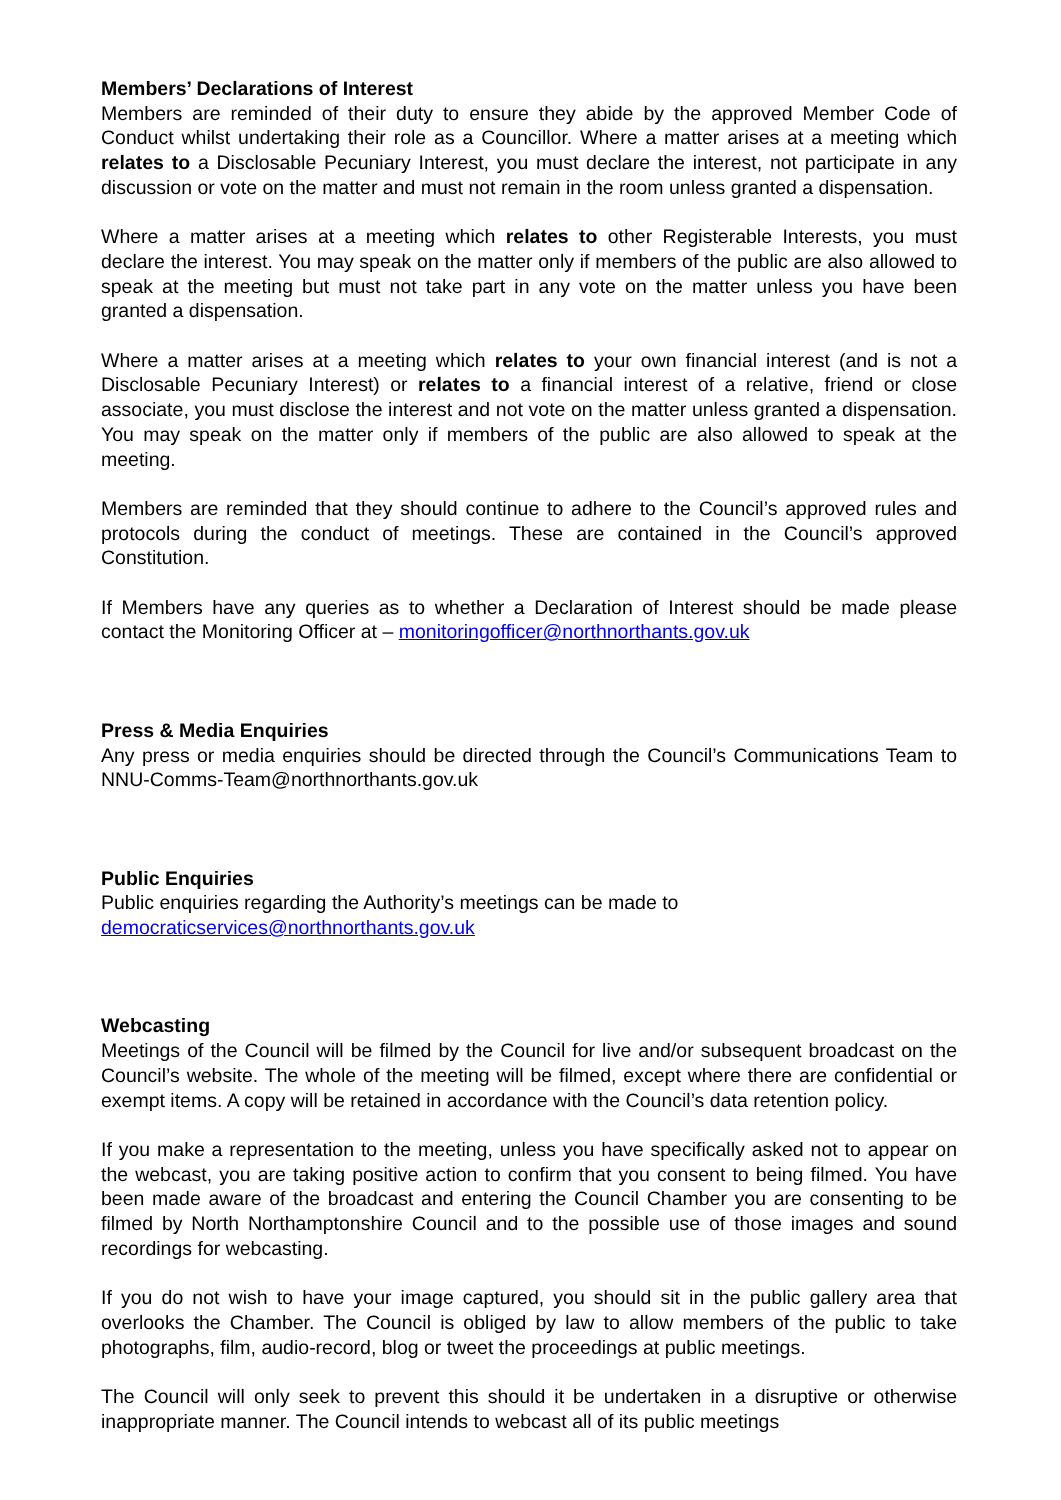Members’ Declarations of Interest
Members are reminded of their duty to ensure they abide by the approved Member Code of Conduct whilst undertaking their role as a Councillor. Where a matter arises at a meeting which relates to a Disclosable Pecuniary Interest, you must declare the interest, not participate in any discussion or vote on the matter and must not remain in the room unless granted a dispensation.
Where a matter arises at a meeting which relates to other Registerable Interests, you must declare the interest. You may speak on the matter only if members of the public are also allowed to speak at the meeting but must not take part in any vote on the matter unless you have been granted a dispensation.
Where a matter arises at a meeting which relates to your own financial interest (and is not a Disclosable Pecuniary Interest) or relates to a financial interest of a relative, friend or close associate, you must disclose the interest and not vote on the matter unless granted a dispensation. You may speak on the matter only if members of the public are also allowed to speak at the meeting.
Members are reminded that they should continue to adhere to the Council’s approved rules and protocols during the conduct of meetings. These are contained in the Council’s approved Constitution.
If Members have any queries as to whether a Declaration of Interest should be made please contact the Monitoring Officer at – monitoringofficer@northnorthants.gov.uk
Press & Media Enquiries
Any press or media enquiries should be directed through the Council’s Communications Team to NNU-Comms-Team@northnorthants.gov.uk
Public Enquiries
Public enquiries regarding the Authority’s meetings can be made to
democraticservices@northnorthants.gov.uk
Webcasting
Meetings of the Council will be filmed by the Council for live and/or subsequent broadcast on the Council’s website. The whole of the meeting will be filmed, except where there are confidential or exempt items. A copy will be retained in accordance with the Council’s data retention policy.
If you make a representation to the meeting, unless you have specifically asked not to appear on the webcast, you are taking positive action to confirm that you consent to being filmed. You have been made aware of the broadcast and entering the Council Chamber you are consenting to be filmed by North Northamptonshire Council and to the possible use of those images and sound recordings for webcasting.
If you do not wish to have your image captured, you should sit in the public gallery area that overlooks the Chamber. The Council is obliged by law to allow members of the public to take photographs, film, audio-record, blog or tweet the proceedings at public meetings.
The Council will only seek to prevent this should it be undertaken in a disruptive or otherwise inappropriate manner. The Council intends to webcast all of its public meetings